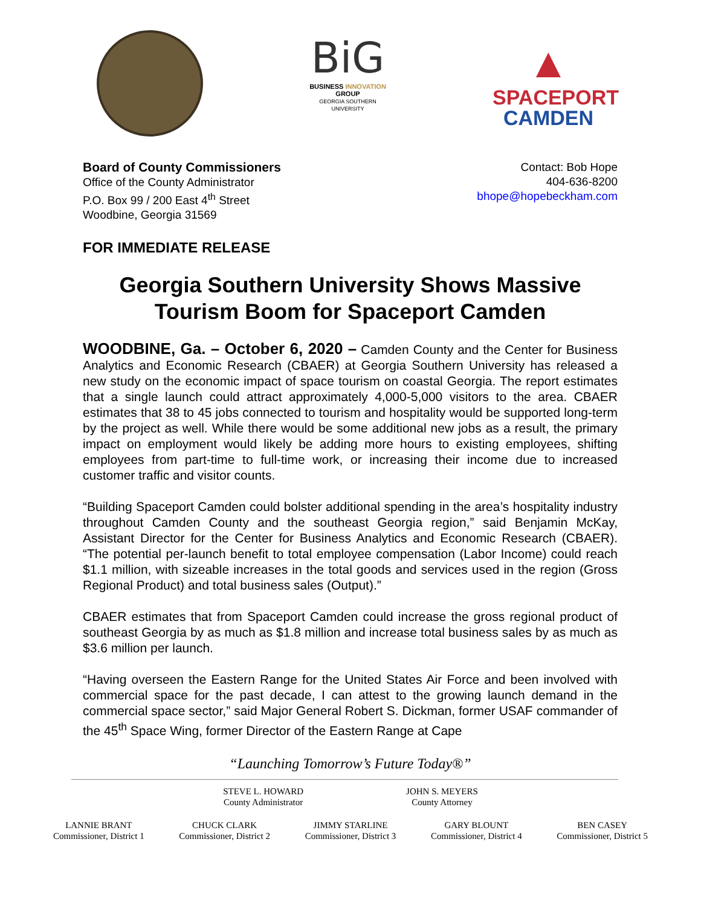BiG
BUSINESS INNOVATION GROUP
GEORGIA SOUTHERN UNIVERSITY
▲
SPACEPORT
CAMDEN
Board of County Commissioners
Office of the County Administrator
P.O. Box 99 / 200 East 4<sup>th</sup> Street
Woodbine, Georgia 31569
Contact: Bob Hope
404-636-8200
bhope@hopebeckham.com
FOR IMMEDIATE RELEASE
Georgia Southern University Shows Massive Tourism Boom for Spaceport Camden
WOODBINE, Ga. – October 6, 2020 – Camden County and the Center for Business Analytics and Economic Research (CBAER) at Georgia Southern University has released a new study on the economic impact of space tourism on coastal Georgia. The report estimates that a single launch could attract approximately 4,000-5,000 visitors to the area. CBAER estimates that 38 to 45 jobs connected to tourism and hospitality would be supported long-term by the project as well. While there would be some additional new jobs as a result, the primary impact on employment would likely be adding more hours to existing employees, shifting employees from part-time to full-time work, or increasing their income due to increased customer traffic and visitor counts.
“Building Spaceport Camden could bolster additional spending in the area’s hospitality industry throughout Camden County and the southeast Georgia region,” said Benjamin McKay, Assistant Director for the Center for Business Analytics and Economic Research (CBAER). “The potential per-launch benefit to total employee compensation (Labor Income) could reach $1.1 million, with sizeable increases in the total goods and services used in the region (Gross Regional Product) and total business sales (Output).”
CBAER estimates that from Spaceport Camden could increase the gross regional product of southeast Georgia by as much as $1.8 million and increase total business sales by as much as $3.6 million per launch.
“Having overseen the Eastern Range for the United States Air Force and been involved with commercial space for the past decade, I can attest to the growing launch demand in the commercial space sector,” said Major General Robert S. Dickman, former USAF commander of the 45<sup>th</sup> Space Wing, former Director of the Eastern Range at Cape
“Launching Tomorrow’s Future Today®”
STEVE L. HOWARD
County Administrator
JOHN S. MEYERS
County Attorney
LANNIE BRANT
Commissioner, District 1
CHUCK CLARK
Commissioner, District 2
JIMMY STARLINE
Commissioner, District 3
GARY BLOUNT
Commissioner, District 4
BEN CASEY
Commissioner, District 5